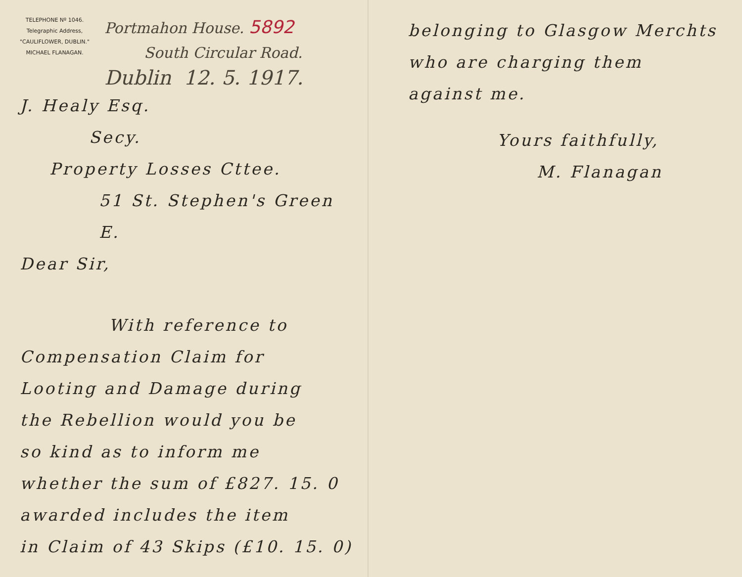TELEPHONE Nº 1046.
Telegraphic Address,
"CAULIFLOWER, DUBLIN."
MICHAEL FLANAGAN.
Portmahon House. 5892
South Circular Road.
Dublin 12. 5. 1917.
J. Healy Esq.
Secy.
Property Losses Cttee.
51 St. Stephen's Green E.
Dear Sir,
With reference to
Compensation Claim for
Looting and Damage during
the Rebellion would you be
so kind as to inform me
whether the sum of £827. 15. 0
awarded includes the item
in Claim of 43 Skips (£10. 15. 0)
belonging to Glasgow Merchts
who are charging them
against me.
Yours faithfully,
M. Flanagan